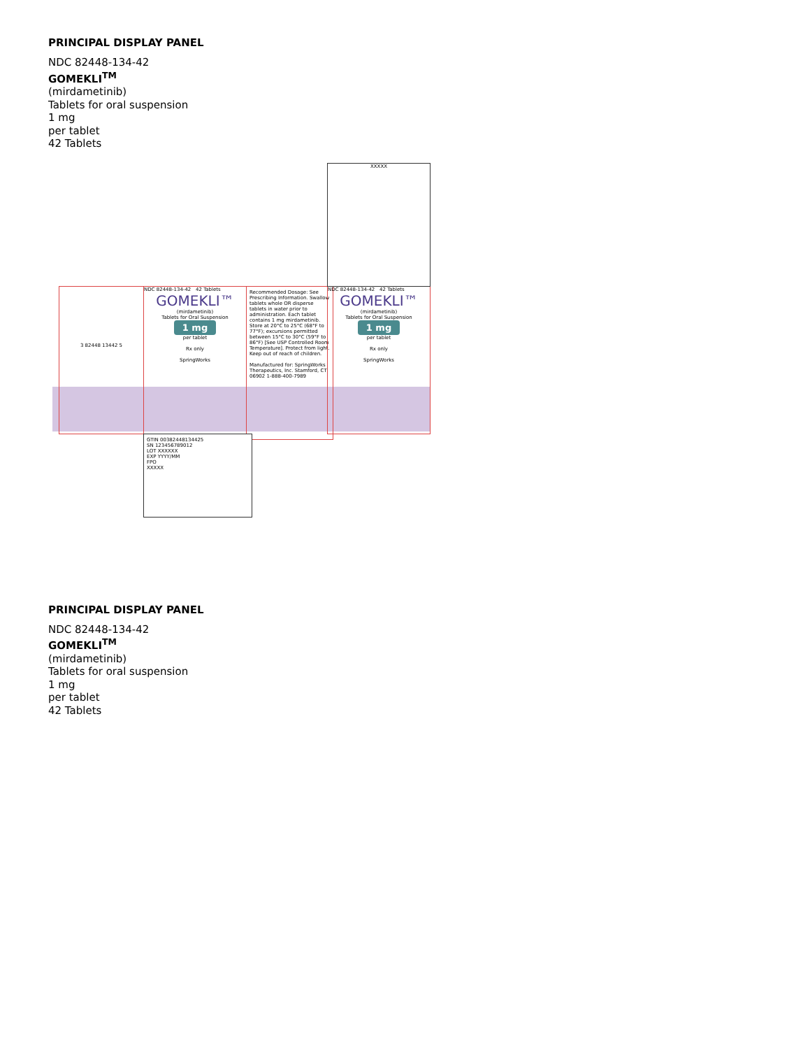PRINCIPAL DISPLAY PANEL
NDC 82448-134-42
GOMEKLI<sup>TM</sup>
(mirdametinib)
Tablets for oral suspension
1 mg
per tablet
42 Tablets
NDC 82448-134-42 42 Tablets
GOMEKLI™
(mirdametinib)
Tablets for Oral Suspension
1 mg
per tablet
Rx only
SpringWorks
Recommended Dosage: See Prescribing Information. Swallow tablets whole OR disperse tablets in water prior to administration. Each tablet contains 1 mg mirdametinib. Store at 20°C to 25°C (68°F to 77°F); excursions permitted between 15°C to 30°C (59°F to 86°F) [See USP Controlled Room Temperature]. Protect from light. Keep out of reach of children.
Manufactured for: SpringWorks Therapeutics, Inc. Stamford, CT 06902 1-888-400-7989
NDC 82448-134-42 42 Tablets
GOMEKLI™
(mirdametinib)
Tablets for Oral Suspension
1 mg
per tablet
Rx only
SpringWorks
3 82448 13442 5
GTIN 00382448134425
SN 123456789012
LOT XXXXXX
EXP YYYY/MM
FPO
XXXXX
XXXXX
PRINCIPAL DISPLAY PANEL
NDC 82448-134-42
GOMEKLI<sup>TM</sup>
(mirdametinib)
Tablets for oral suspension
1 mg
per tablet
42 Tablets